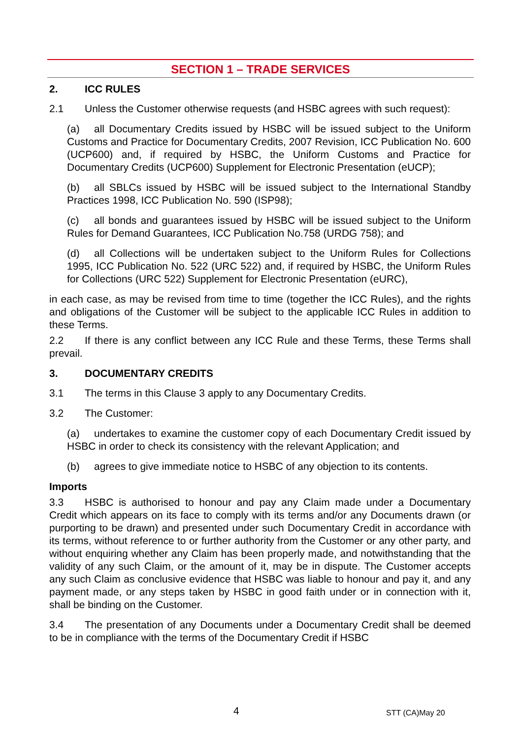SECTION 1 – TRADE SERVICES
2. ICC RULES
2.1 Unless the Customer otherwise requests (and HSBC agrees with such request):
(a) all Documentary Credits issued by HSBC will be issued subject to the Uniform Customs and Practice for Documentary Credits, 2007 Revision, ICC Publication No. 600 (UCP600) and, if required by HSBC, the Uniform Customs and Practice for Documentary Credits (UCP600) Supplement for Electronic Presentation (eUCP);
(b) all SBLCs issued by HSBC will be issued subject to the International Standby Practices 1998, ICC Publication No. 590 (ISP98);
(c) all bonds and guarantees issued by HSBC will be issued subject to the Uniform Rules for Demand Guarantees, ICC Publication No.758 (URDG 758); and
(d) all Collections will be undertaken subject to the Uniform Rules for Collections 1995, ICC Publication No. 522 (URC 522) and, if required by HSBC, the Uniform Rules for Collections (URC 522) Supplement for Electronic Presentation (eURC),
in each case, as may be revised from time to time (together the ICC Rules), and the rights and obligations of the Customer will be subject to the applicable ICC Rules in addition to these Terms.
2.2 If there is any conflict between any ICC Rule and these Terms, these Terms shall prevail.
3. DOCUMENTARY CREDITS
3.1 The terms in this Clause 3 apply to any Documentary Credits.
3.2 The Customer:
(a) undertakes to examine the customer copy of each Documentary Credit issued by HSBC in order to check its consistency with the relevant Application; and
(b) agrees to give immediate notice to HSBC of any objection to its contents.
Imports
3.3 HSBC is authorised to honour and pay any Claim made under a Documentary Credit which appears on its face to comply with its terms and/or any Documents drawn (or purporting to be drawn) and presented under such Documentary Credit in accordance with its terms, without reference to or further authority from the Customer or any other party, and without enquiring whether any Claim has been properly made, and notwithstanding that the validity of any such Claim, or the amount of it, may be in dispute. The Customer accepts any such Claim as conclusive evidence that HSBC was liable to honour and pay it, and any payment made, or any steps taken by HSBC in good faith under or in connection with it, shall be binding on the Customer.
3.4 The presentation of any Documents under a Documentary Credit shall be deemed to be in compliance with the terms of the Documentary Credit if HSBC
4 STT (CA)May 20